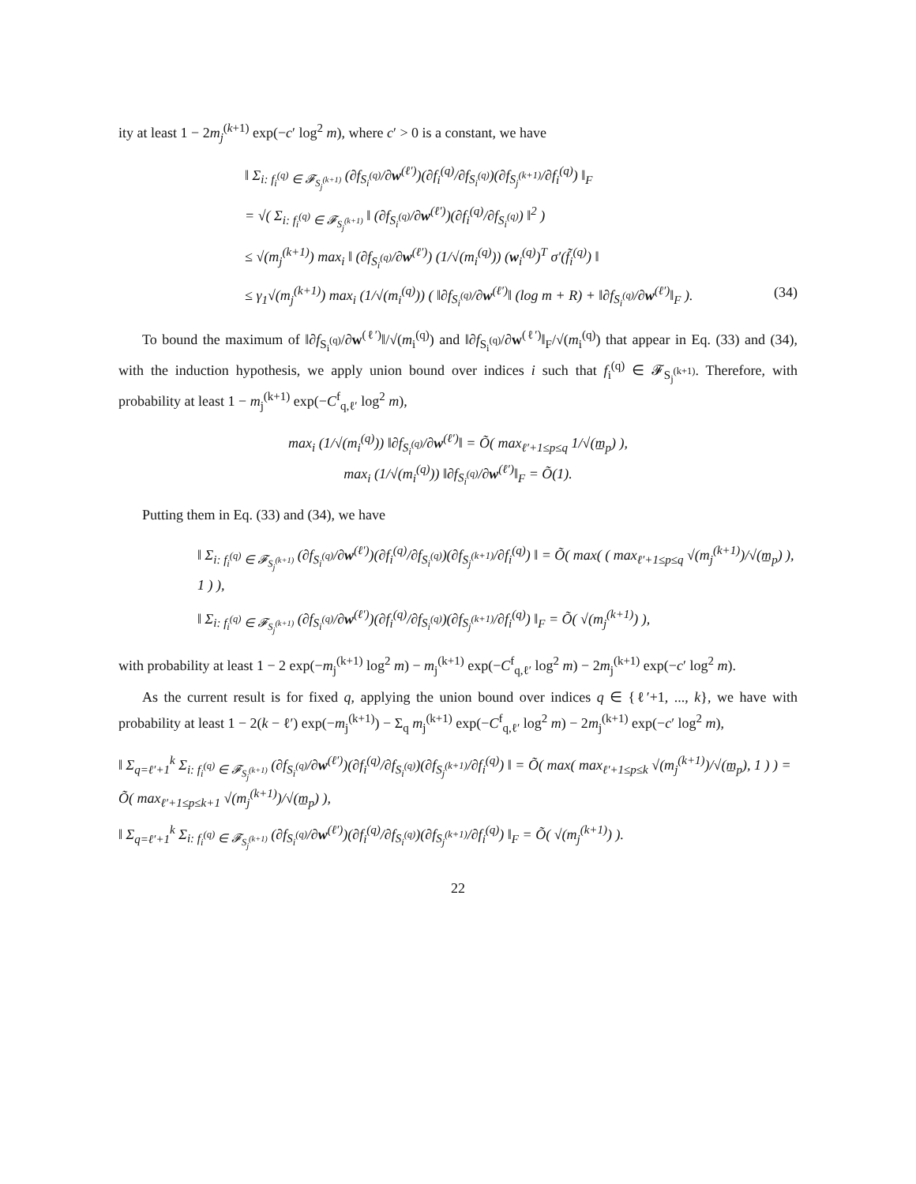ity at least 1 − 2m<sub>j</sub><sup>(k+1)</sup> exp(−c′ log<sup>2</sup> m), where c′ > 0 is a constant, we have
‖ Σ<sub>i: f<sub>i</sub><sup>(q)</sup> ∈ 𝓕<sub>S<sub>j</sub><sup>(k+1)</sup></sub></sub> (∂f<sub>S<sub>i</sub><sup>(q)</sup></sub>/∂w<sup>(ℓ′)</sup>)(∂f<sub>i</sub><sup>(q)</sup>/∂f<sub>S<sub>i</sub><sup>(q)</sup></sub>)(∂f<sub>S<sub>j</sub><sup>(k+1)</sup></sub>/∂f<sub>i</sub><sup>(q)</sup>) ‖<sub>F</sub>
= √( Σ<sub>i: f<sub>i</sub><sup>(q)</sup> ∈ 𝓕<sub>S<sub>j</sub><sup>(k+1)</sup></sub></sub> ‖ (∂f<sub>S<sub>i</sub><sup>(q)</sup></sub>/∂w<sup>(ℓ′)</sup>)(∂f<sub>i</sub><sup>(q)</sup>/∂f<sub>S<sub>i</sub><sup>(q)</sup></sub>) ‖<sup>2</sup> )
≤ √(m<sub>j</sub><sup>(k+1)</sup>) max<sub>i</sub> ‖ (∂f<sub>S<sub>i</sub><sup>(q)</sup></sub>/∂w<sup>(ℓ′)</sup>) (1/√(m<sub>i</sub><sup>(q)</sup>)) (w<sub>i</sub><sup>(q)</sup>)<sup>T</sup> σ′(f̃<sub>i</sub><sup>(q)</sup>) ‖
≤ γ<sub>1</sub>√(m<sub>j</sub><sup>(k+1)</sup>) max<sub>i</sub> (1/√(m<sub>i</sub><sup>(q)</sup>)) ( ‖∂f<sub>S<sub>i</sub><sup>(q)</sup></sub>/∂w<sup>(ℓ′)</sup>‖ (log m + R) + ‖∂f<sub>S<sub>i</sub><sup>(q)</sup></sub>/∂w<sup>(ℓ′)</sup>‖<sub>F</sub> ). (34)
To bound the maximum of ‖∂f<sub>S<sub>i</sub><sup>(q)</sup></sub>/∂w<sup>(ℓ′)</sup>‖/√(m<sub>i</sub><sup>(q)</sup>) and ‖∂f<sub>S<sub>i</sub><sup>(q)</sup></sub>/∂w<sup>(ℓ′)</sup>‖<sub>F</sub>/√(m<sub>i</sub><sup>(q)</sup>) that appear in Eq. (33) and (34), with the induction hypothesis, we apply union bound over indices i such that f<sub>i</sub><sup>(q)</sup> ∈ 𝓕<sub>S<sub>j</sub><sup>(k+1)</sup></sub>. Therefore, with probability at least 1 − m<sub>j</sub><sup>(k+1)</sup> exp(−C<sup>f</sup><sub>q,ℓ′</sub> log<sup>2</sup> m),
max<sub>i</sub> (1/√(m<sub>i</sub><sup>(q)</sup>)) ‖∂f<sub>S<sub>i</sub><sup>(q)</sup></sub>/∂w<sup>(ℓ′)</sup>‖ = Õ( max<sub>ℓ′+1≤p≤q</sub> 1/√(m̲<sub>p</sub>) ),
max<sub>i</sub> (1/√(m<sub>i</sub><sup>(q)</sup>)) ‖∂f<sub>S<sub>i</sub><sup>(q)</sup></sub>/∂w<sup>(ℓ′)</sup>‖<sub>F</sub> = Õ(1).
Putting them in Eq. (33) and (34), we have
‖ Σ<sub>i: f<sub>i</sub><sup>(q)</sup> ∈ 𝓕<sub>S<sub>j</sub><sup>(k+1)</sup></sub></sub> (∂f<sub>S<sub>i</sub><sup>(q)</sup></sub>/∂w<sup>(ℓ′)</sup>)(∂f<sub>i</sub><sup>(q)</sup>/∂f<sub>S<sub>i</sub><sup>(q)</sup></sub>)(∂f<sub>S<sub>j</sub><sup>(k+1)</sup></sub>/∂f<sub>i</sub><sup>(q)</sup>) ‖ = Õ( max( ( max<sub>ℓ′+1≤p≤q</sub> √(m<sub>j</sub><sup>(k+1)</sup>)/√(m̲<sub>p</sub>) ), 1 ) ),
‖ Σ<sub>i: f<sub>i</sub><sup>(q)</sup> ∈ 𝓕<sub>S<sub>j</sub><sup>(k+1)</sup></sub></sub> (∂f<sub>S<sub>i</sub><sup>(q)</sup></sub>/∂w<sup>(ℓ′)</sup>)(∂f<sub>i</sub><sup>(q)</sup>/∂f<sub>S<sub>i</sub><sup>(q)</sup></sub>)(∂f<sub>S<sub>j</sub><sup>(k+1)</sup></sub>/∂f<sub>i</sub><sup>(q)</sup>) ‖<sub>F</sub> = Õ( √(m<sub>j</sub><sup>(k+1)</sup>) ),
with probability at least 1 − 2 exp(−m<sub>j</sub><sup>(k+1)</sup> log<sup>2</sup> m) − m<sub>j</sub><sup>(k+1)</sup> exp(−C<sup>f</sup><sub>q,ℓ′</sub> log<sup>2</sup> m) − 2m<sub>j</sub><sup>(k+1)</sup> exp(−c′ log<sup>2</sup> m).
As the current result is for fixed q, applying the union bound over indices q ∈ {ℓ′+1, ..., k}, we have with probability at least 1 − 2(k − ℓ′) exp(−m<sub>j</sub><sup>(k+1)</sup>) − Σ<sub>q</sub> m<sub>j</sub><sup>(k+1)</sup> exp(−C<sup>f</sup><sub>q,ℓ′</sub> log<sup>2</sup> m) − 2m<sub>j</sub><sup>(k+1)</sup> exp(−c′ log<sup>2</sup> m),
‖ Σ<sub>q=ℓ′+1</sub><sup>k</sup> Σ<sub>i: f<sub>i</sub><sup>(q)</sup> ∈ 𝓕<sub>S<sub>j</sub><sup>(k+1)</sup></sub></sub> (∂f<sub>S<sub>i</sub><sup>(q)</sup></sub>/∂w<sup>(ℓ′)</sup>)(∂f<sub>i</sub><sup>(q)</sup>/∂f<sub>S<sub>i</sub><sup>(q)</sup></sub>)(∂f<sub>S<sub>j</sub><sup>(k+1)</sup></sub>/∂f<sub>i</sub><sup>(q)</sup>) ‖ = Õ( max( max<sub>ℓ′+1≤p≤k</sub> √(m<sub>j</sub><sup>(k+1)</sup>)/√(m̲<sub>p</sub>), 1 ) ) = Õ( max<sub>ℓ′+1≤p≤k+1</sub> √(m<sub>j</sub><sup>(k+1)</sup>)/√(m̲<sub>p</sub>) ),
‖ Σ<sub>q=ℓ′+1</sub><sup>k</sup> Σ<sub>i: f<sub>i</sub><sup>(q)</sup> ∈ 𝓕<sub>S<sub>j</sub><sup>(k+1)</sup></sub></sub> (∂f<sub>S<sub>i</sub><sup>(q)</sup></sub>/∂w<sup>(ℓ′)</sup>)(∂f<sub>i</sub><sup>(q)</sup>/∂f<sub>S<sub>i</sub><sup>(q)</sup></sub>)(∂f<sub>S<sub>j</sub><sup>(k+1)</sup></sub>/∂f<sub>i</sub><sup>(q)</sup>) ‖<sub>F</sub> = Õ( √(m<sub>j</sub><sup>(k+1)</sup>) ).
22